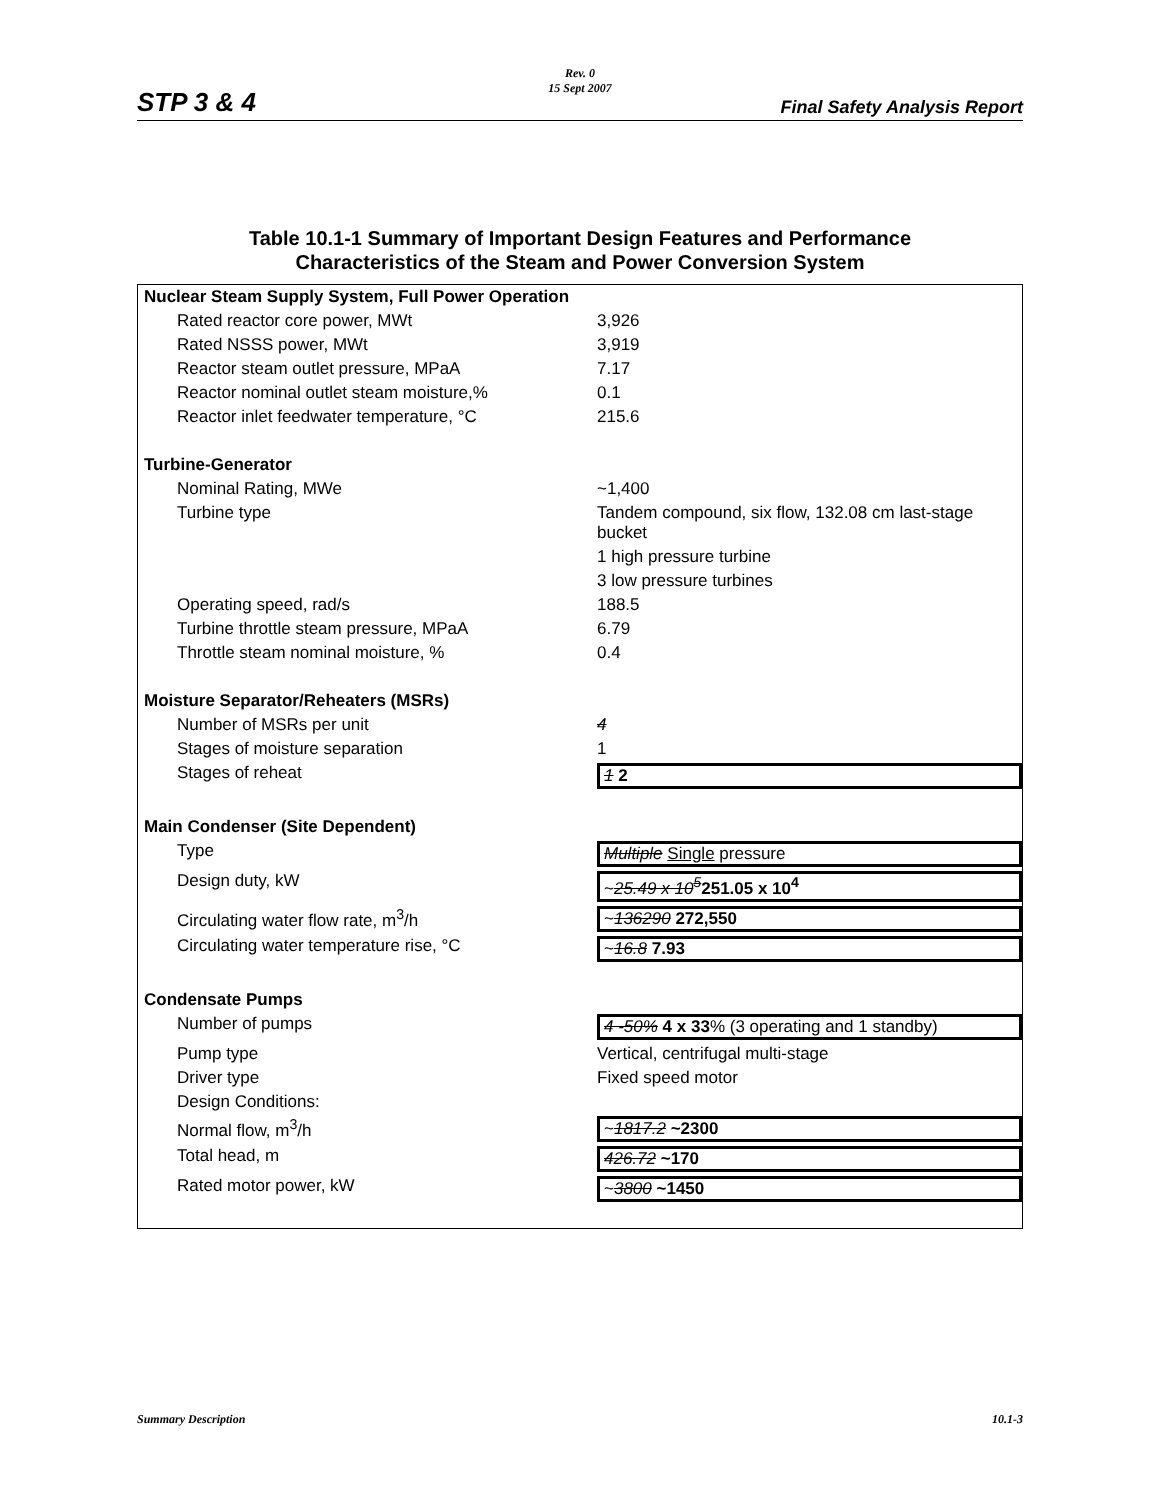STP 3 & 4
Rev. 0
15 Sept 2007
Final Safety Analysis Report
Table 10.1-1 Summary of Important Design Features and Performance
Characteristics of the Steam and Power Conversion System
| Nuclear Steam Supply System, Full Power Operation | |
| --- | --- |
| Rated reactor core power, MWt | 3,926 |
| Rated NSSS power, MWt | 3,919 |
| Reactor steam outlet pressure, MPaA | 7.17 |
| Reactor nominal outlet steam moisture,% | 0.1 |
| Reactor inlet feedwater temperature, °C | 215.6 |
| Turbine-Generator | |
| Nominal Rating, MWe | ~1,400 |
| Turbine type | Tandem compound, six flow, 132.08 cm last-stage bucket |
| | 1 high pressure turbine |
| | 3 low pressure turbines |
| Operating speed, rad/s | 188.5 |
| Turbine throttle steam pressure, MPaA | 6.79 |
| Throttle steam nominal moisture, % | 0.4 |
| Moisture Separator/Reheaters (MSRs) | |
| Number of MSRs per unit | 4 |
| Stages of moisture separation | 1 |
| Stages of reheat | 1 2 |
| Main Condenser (Site Dependent) | |
| Type | Multiple Single pressure |
| Design duty, kW | ~ 25.49 x 10<sup>5</sup> 251.05 x 10<sup>4</sup> |
| Circulating water flow rate, m<sup>3</sup>/h | ~ 136290 272,550 |
| Circulating water temperature rise, °C | ~ 16.8 7.93 |
| Condensate Pumps | |
| Number of pumps | 4 -50% 4 x 33 % (3 operating and 1 standby) |
| Pump type | Vertical, centrifugal multi-stage |
| Driver type | Fixed speed motor |
| Design Conditions: | |
| Normal flow, m<sup>3</sup>/h | ~ 1817.2 ~2300 |
| Total head, m | 426.72 ~170 |
| Rated motor power, kW | ~ 3800 ~1450 |
Summary Description 10.1-3